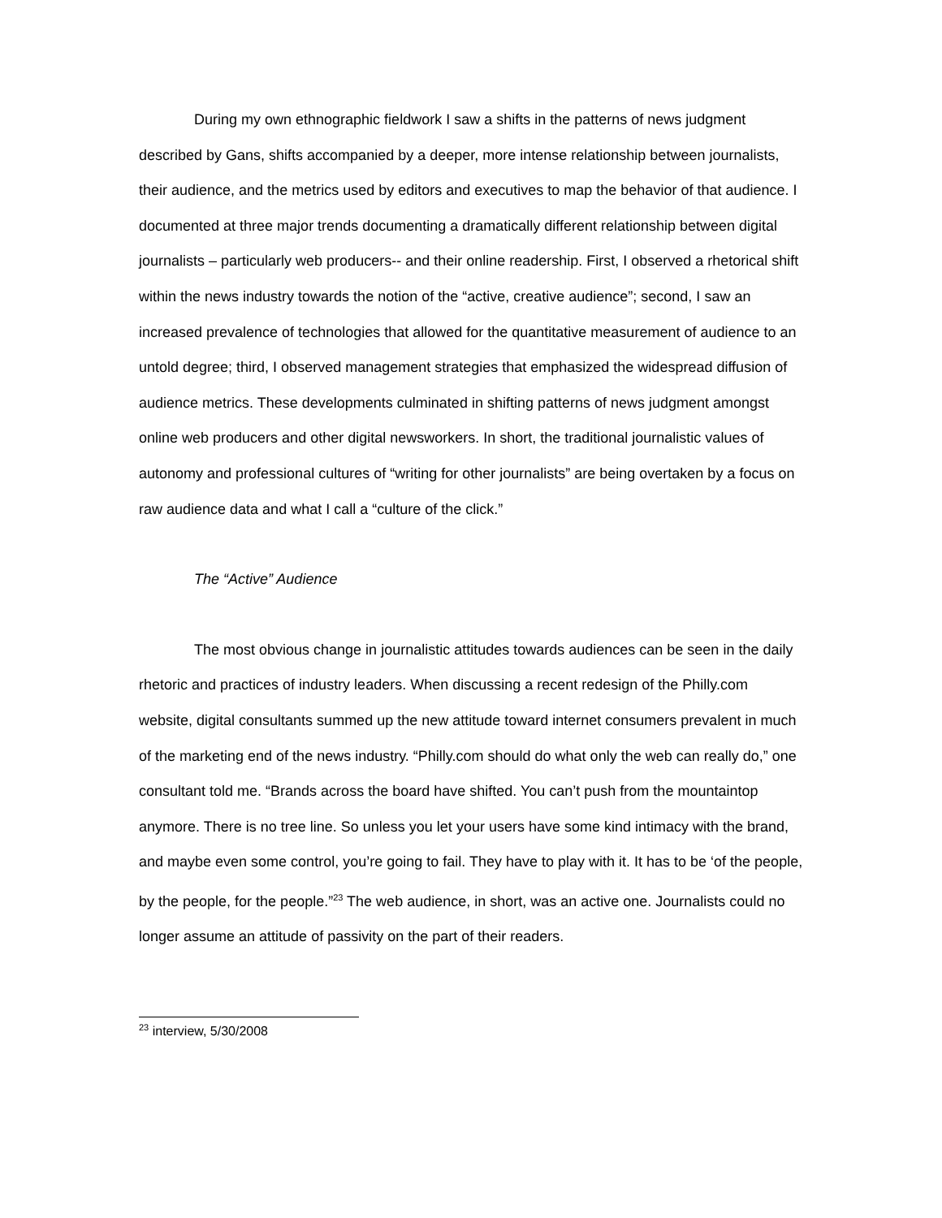During my own ethnographic fieldwork I saw a shifts in the patterns of news judgment described by Gans, shifts accompanied by a deeper, more intense relationship between journalists, their audience, and the metrics used by editors and executives to map the behavior of that audience. I documented at three major trends documenting a dramatically different relationship between digital journalists – particularly web producers-- and their online readership. First, I observed a rhetorical shift within the news industry towards the notion of the “active, creative audience”; second, I saw an increased prevalence of technologies that allowed for the quantitative measurement of audience to an untold degree; third, I observed management strategies that emphasized the widespread diffusion of audience metrics. These developments culminated in shifting patterns of news judgment amongst online web producers and other digital newsworkers. In short, the traditional journalistic values of autonomy and professional cultures of “writing for other journalists” are being overtaken by a focus on raw audience data and what I call a “culture of the click.”
The “Active” Audience
The most obvious change in journalistic attitudes towards audiences can be seen in the daily rhetoric and practices of industry leaders. When discussing a recent redesign of the Philly.com website, digital consultants summed up the new attitude toward internet consumers prevalent in much of the marketing end of the news industry. “Philly.com should do what only the web can really do,” one consultant told me. “Brands across the board have shifted. You can’t push from the mountaintop anymore. There is no tree line. So unless you let your users have some kind intimacy with the brand, and maybe even some control, you’re going to fail. They have to play with it. It has to be ‘of the people, by the people, for the people.”<sup>23</sup> The web audience, in short, was an active one. Journalists could no longer assume an attitude of passivity on the part of their readers.
<sup>23</sup> interview, 5/30/2008